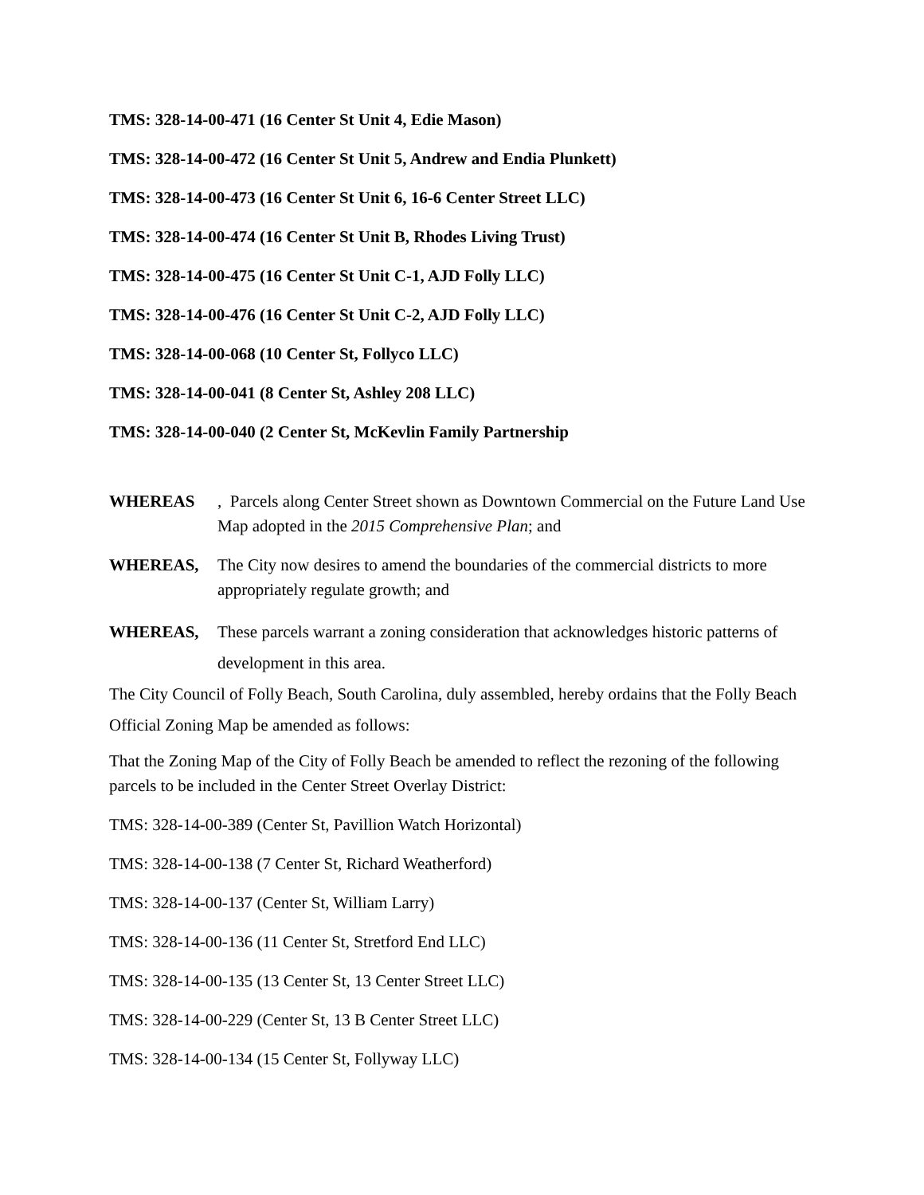TMS: 328-14-00-471 (16 Center St Unit 4, Edie Mason)
TMS: 328-14-00-472 (16 Center St Unit 5, Andrew and Endia Plunkett)
TMS: 328-14-00-473 (16 Center St Unit 6, 16-6 Center Street LLC)
TMS: 328-14-00-474 (16 Center St Unit B, Rhodes Living Trust)
TMS: 328-14-00-475 (16 Center St Unit C-1, AJD Folly LLC)
TMS: 328-14-00-476 (16 Center St Unit C-2, AJD Folly LLC)
TMS: 328-14-00-068 (10 Center St, Follyco LLC)
TMS: 328-14-00-041 (8 Center St, Ashley 208 LLC)
TMS: 328-14-00-040 (2 Center St, McKevlin Family Partnership
WHEREAS, Parcels along Center Street shown as Downtown Commercial on the Future Land Use Map adopted in the 2015 Comprehensive Plan; and
WHEREAS, The City now desires to amend the boundaries of the commercial districts to more appropriately regulate growth; and
WHEREAS, These parcels warrant a zoning consideration that acknowledges historic patterns of development in this area.
The City Council of Folly Beach, South Carolina, duly assembled, hereby ordains that the Folly Beach Official Zoning Map be amended as follows:
That the Zoning Map of the City of Folly Beach be amended to reflect the rezoning of the following parcels to be included in the Center Street Overlay District:
TMS: 328-14-00-389 (Center St, Pavillion Watch Horizontal)
TMS: 328-14-00-138 (7 Center St, Richard Weatherford)
TMS: 328-14-00-137 (Center St, William Larry)
TMS: 328-14-00-136 (11 Center St, Stretford End LLC)
TMS: 328-14-00-135 (13 Center St, 13 Center Street LLC)
TMS: 328-14-00-229 (Center St, 13 B Center Street LLC)
TMS: 328-14-00-134 (15 Center St, Follyway LLC)